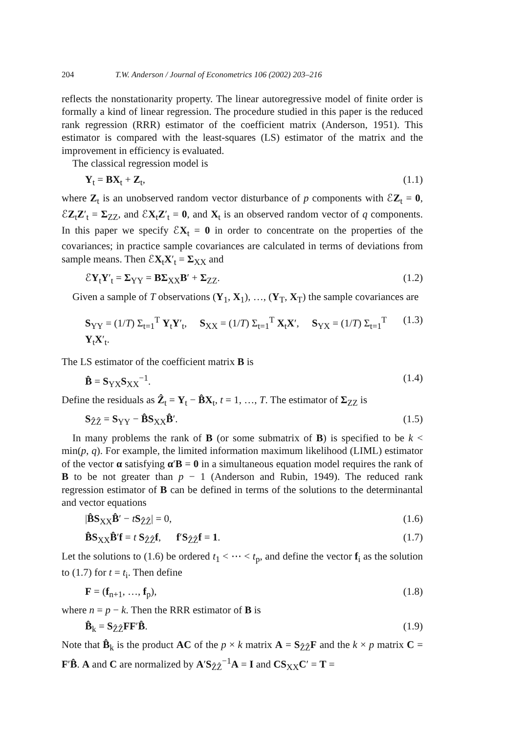204 T.W. Anderson / Journal of Econometrics 106 (2002) 203–216
reflects the nonstationarity property. The linear autoregressive model of finite order is formally a kind of linear regression. The procedure studied in this paper is the reduced rank regression (RRR) estimator of the coefficient matrix (Anderson, 1951). This estimator is compared with the least-squares (LS) estimator of the matrix and the improvement in efficiency is evaluated.
The classical regression model is
Y<sub>t</sub> = BX<sub>t</sub> + Z<sub>t</sub>, (1.1)
where Z<sub>t</sub> is an unobserved random vector disturbance of p components with ℰZ<sub>t</sub> = 0, ℰZ<sub>t</sub>Z′<sub>t</sub> = Σ<sub>ZZ</sub>, and ℰX<sub>t</sub>Z′<sub>t</sub> = 0, and X<sub>t</sub> is an observed random vector of q components. In this paper we specify ℰX<sub>t</sub> = 0 in order to concentrate on the properties of the covariances; in practice sample covariances are calculated in terms of deviations from sample means. Then ℰX<sub>t</sub>X′<sub>t</sub> = Σ<sub>XX</sub> and
ℰY<sub>t</sub>Y′<sub>t</sub> = Σ<sub>YY</sub> = BΣ<sub>XX</sub>B′ + Σ<sub>ZZ</sub>. (1.2)
Given a sample of T observations (Y<sub>1</sub>, X<sub>1</sub>), …, (Y<sub>T</sub>, X<sub>T</sub>) the sample covariances are
S<sub>YY</sub> = (1/T) Σ<sub>t=1</sub><sup>T</sup> Y<sub>t</sub>Y′<sub>t</sub>, S<sub>XX</sub> = (1/T) Σ<sub>t=1</sub><sup>T</sup> X<sub>t</sub>X′, S<sub>YX</sub> = (1/T) Σ<sub>t=1</sub><sup>T</sup> Y<sub>t</sub>X′<sub>t</sub>. (1.3)
The LS estimator of the coefficient matrix B is
B̂ = S<sub>YX</sub>S<sub>XX</sub><sup>−1</sup>. (1.4)
Define the residuals as Ẑ<sub>t</sub> = Y<sub>t</sub> − B̂X<sub>t</sub>, t = 1, …, T. The estimator of Σ<sub>ZZ</sub> is
S<sub>ẐẐ</sub> = S<sub>YY</sub> − B̂S<sub>XX</sub>B̂′. (1.5)
In many problems the rank of B (or some submatrix of B) is specified to be k < min(p, q). For example, the limited information maximum likelihood (LIML) estimator of the vector α satisfying α′B = 0 in a simultaneous equation model requires the rank of B to be not greater than p − 1 (Anderson and Rubin, 1949). The reduced rank regression estimator of B can be defined in terms of the solutions to the determinantal and vector equations
|B̂S<sub>XX</sub>B̂′ − tS<sub>ẐẐ</sub>| = 0, (1.6)
B̂S<sub>XX</sub>B̂′f = t S<sub>ẐẐ</sub>f, f′S<sub>ẐẐ</sub>f = 1. (1.7)
Let the solutions to (1.6) be ordered t<sub>1</sub> < ⋯ < t<sub>p</sub>, and define the vector f<sub>i</sub> as the solution to (1.7) for t = t<sub>i</sub>. Then define
F = (f<sub>n+1</sub>, …, f<sub>p</sub>), (1.8)
where n = p − k. Then the RRR estimator of B is
B̂<sub>k</sub> = S<sub>ẐẐ</sub>FF′B̂. (1.9)
Note that B̂<sub>k</sub> is the product AC of the p × k matrix A = S<sub>ẐẐ</sub>F and the k × p matrix C = F′B̂. A and C are normalized by A′S<sub>ẐẐ</sub><sup>−1</sup>A = I and CS<sub>XX</sub>C′ = T =